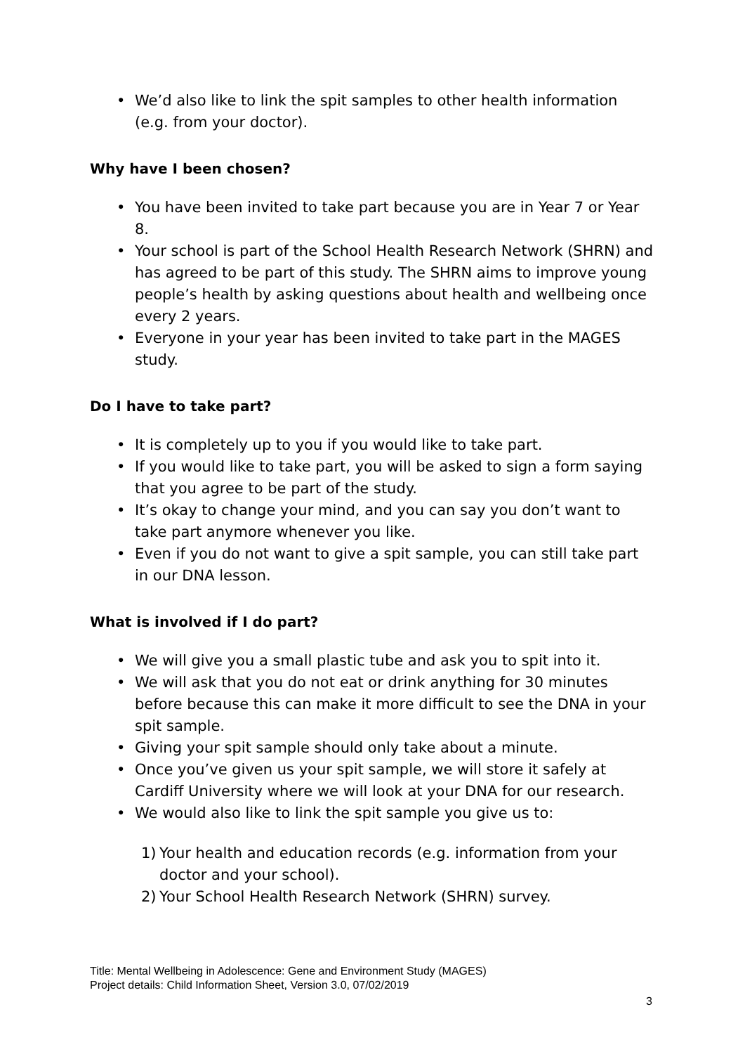• We’d also like to link the spit samples to other health information (e.g. from your doctor).
Why have I been chosen?
• You have been invited to take part because you are in Year 7 or Year 8.
• Your school is part of the School Health Research Network (SHRN) and has agreed to be part of this study. The SHRN aims to improve young people’s health by asking questions about health and wellbeing once every 2 years.
• Everyone in your year has been invited to take part in the MAGES study.
Do I have to take part?
• It is completely up to you if you would like to take part.
• If you would like to take part, you will be asked to sign a form saying that you agree to be part of the study.
• It’s okay to change your mind, and you can say you don’t want to take part anymore whenever you like.
• Even if you do not want to give a spit sample, you can still take part in our DNA lesson.
What is involved if I do part?
• We will give you a small plastic tube and ask you to spit into it.
• We will ask that you do not eat or drink anything for 30 minutes before because this can make it more difficult to see the DNA in your spit sample.
• Giving your spit sample should only take about a minute.
• Once you’ve given us your spit sample, we will store it safely at Cardiff University where we will look at your DNA for our research.
• We would also like to link the spit sample you give us to:
1) Your health and education records (e.g. information from your doctor and your school).
2) Your School Health Research Network (SHRN) survey.
Title: Mental Wellbeing in Adolescence: Gene and Environment Study (MAGES)
Project details: Child Information Sheet, Version 3.0, 07/02/2019
3